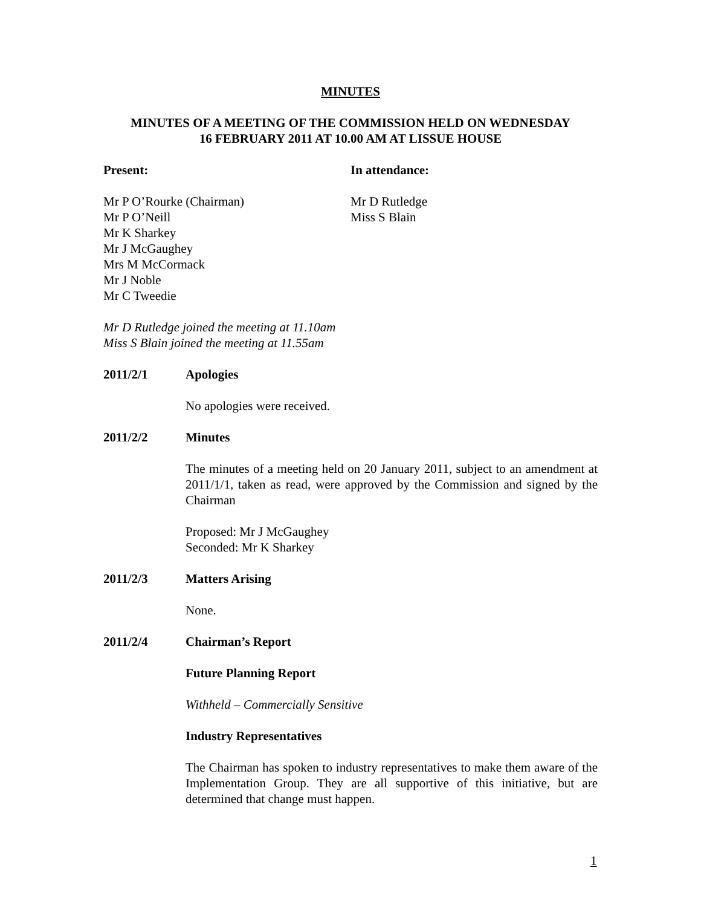MINUTES
MINUTES OF A MEETING OF THE COMMISSION HELD ON WEDNESDAY
16 FEBRUARY 2011 AT 10.00 AM AT LISSUE HOUSE
Present:
Mr P O’Rourke (Chairman)
Mr P O’Neill
Mr K Sharkey
Mr J McGaughey
Mrs M McCormack
Mr J Noble
Mr C Tweedie
In attendance:
Mr D Rutledge
Miss S Blain
Mr D Rutledge joined the meeting at 11.10am
Miss S Blain joined the meeting at 11.55am
2011/2/1 Apologies
No apologies were received.
2011/2/2 Minutes
The minutes of a meeting held on 20 January 2011, subject to an amendment at 2011/1/1, taken as read, were approved by the Commission and signed by the Chairman
Proposed: Mr J McGaughey
Seconded: Mr K Sharkey
2011/2/3 Matters Arising
None.
2011/2/4 Chairman’s Report
Future Planning Report
Withheld – Commercially Sensitive
Industry Representatives
The Chairman has spoken to industry representatives to make them aware of the Implementation Group. They are all supportive of this initiative, but are determined that change must happen.
1